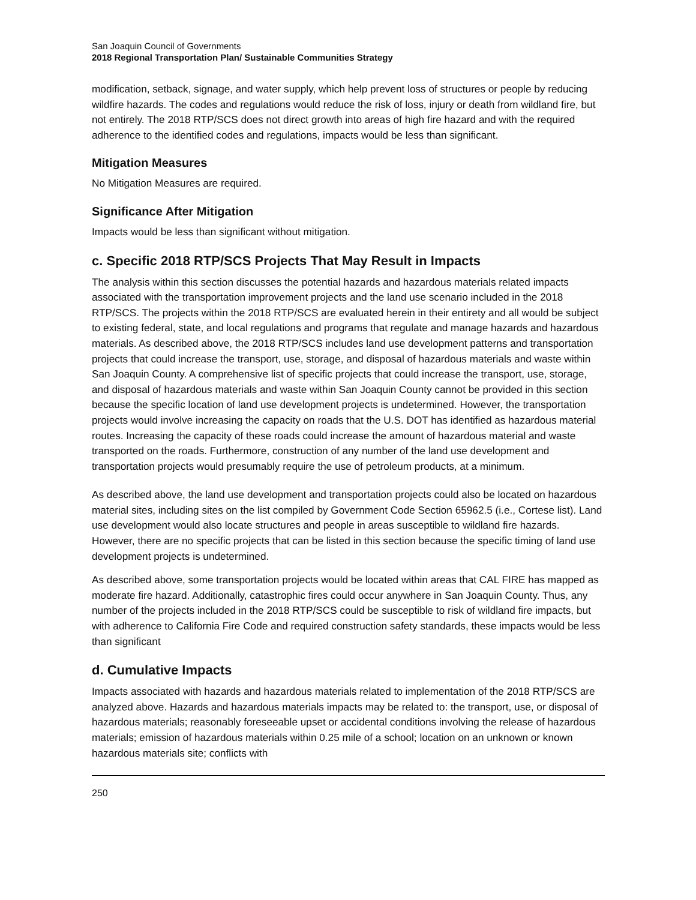San Joaquin Council of Governments
2018 Regional Transportation Plan/ Sustainable Communities Strategy
modification, setback, signage, and water supply, which help prevent loss of structures or people by reducing wildfire hazards. The codes and regulations would reduce the risk of loss, injury or death from wildland fire, but not entirely. The 2018 RTP/SCS does not direct growth into areas of high fire hazard and with the required adherence to the identified codes and regulations, impacts would be less than significant.
Mitigation Measures
No Mitigation Measures are required.
Significance After Mitigation
Impacts would be less than significant without mitigation.
c. Specific 2018 RTP/SCS Projects That May Result in Impacts
The analysis within this section discusses the potential hazards and hazardous materials related impacts associated with the transportation improvement projects and the land use scenario included in the 2018 RTP/SCS. The projects within the 2018 RTP/SCS are evaluated herein in their entirety and all would be subject to existing federal, state, and local regulations and programs that regulate and manage hazards and hazardous materials. As described above, the 2018 RTP/SCS includes land use development patterns and transportation projects that could increase the transport, use, storage, and disposal of hazardous materials and waste within San Joaquin County. A comprehensive list of specific projects that could increase the transport, use, storage, and disposal of hazardous materials and waste within San Joaquin County cannot be provided in this section because the specific location of land use development projects is undetermined. However, the transportation projects would involve increasing the capacity on roads that the U.S. DOT has identified as hazardous material routes. Increasing the capacity of these roads could increase the amount of hazardous material and waste transported on the roads. Furthermore, construction of any number of the land use development and transportation projects would presumably require the use of petroleum products, at a minimum.
As described above, the land use development and transportation projects could also be located on hazardous material sites, including sites on the list compiled by Government Code Section 65962.5 (i.e., Cortese list). Land use development would also locate structures and people in areas susceptible to wildland fire hazards. However, there are no specific projects that can be listed in this section because the specific timing of land use development projects is undetermined.
As described above, some transportation projects would be located within areas that CAL FIRE has mapped as moderate fire hazard. Additionally, catastrophic fires could occur anywhere in San Joaquin County. Thus, any number of the projects included in the 2018 RTP/SCS could be susceptible to risk of wildland fire impacts, but with adherence to California Fire Code and required construction safety standards, these impacts would be less than significant
d. Cumulative Impacts
Impacts associated with hazards and hazardous materials related to implementation of the 2018 RTP/SCS are analyzed above. Hazards and hazardous materials impacts may be related to: the transport, use, or disposal of hazardous materials; reasonably foreseeable upset or accidental conditions involving the release of hazardous materials; emission of hazardous materials within 0.25 mile of a school; location on an unknown or known hazardous materials site; conflicts with
250